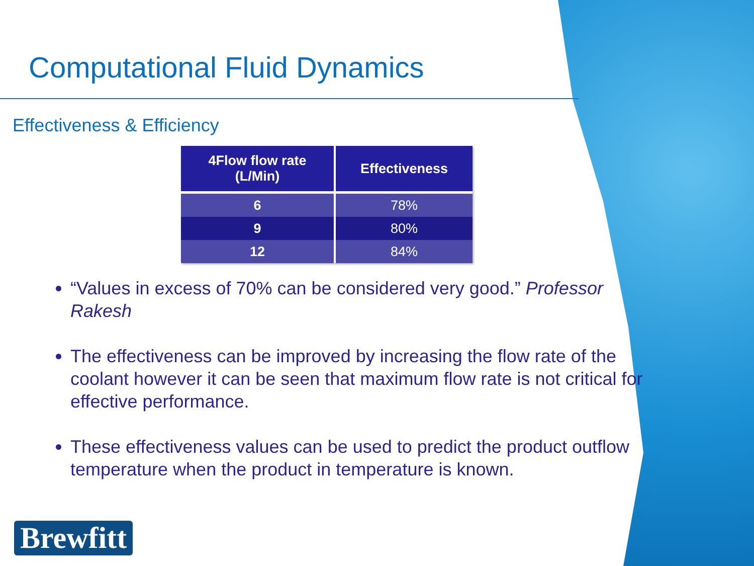Computational Fluid Dynamics
Effectiveness & Efficiency
| 4Flow flow rate (L/Min) | Effectiveness |
| --- | --- |
| 6 | 78% |
| 9 | 80% |
| 12 | 84% |
“Values in excess of 70% can be considered very good.” Professor Rakesh
The effectiveness can be improved by increasing the flow rate of the coolant however it can be seen that maximum flow rate is not critical for effective performance.
These effectiveness values can be used to predict the product outflow temperature when the product in temperature is known.
Brewfitt